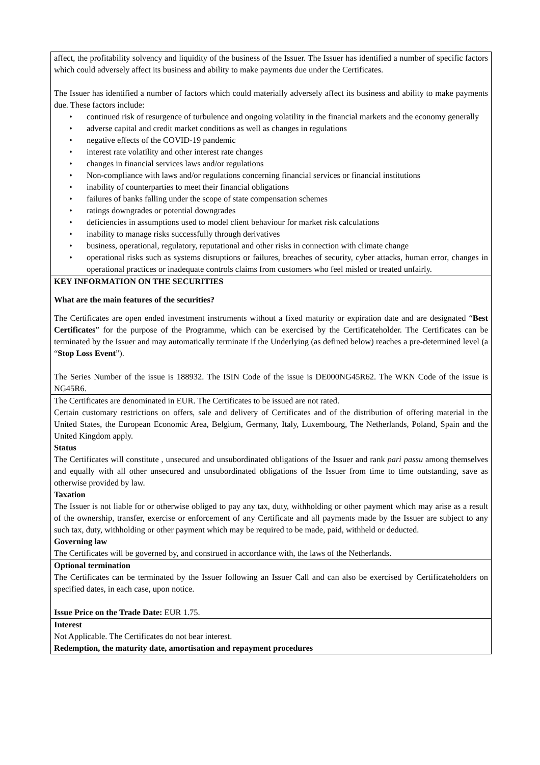| affect, the profitability solvency and liquidity of the business of the Issuer. The Issuer has identified a number of specific factors which could adversely affect its business and ability to make payments due under the Certificates. The Issuer has identified a number of factors which could materially adversely affect its business and ability to make payments due. These factors include: • continued risk of resurgence of turbulence and ongoing volatility in the financial markets and the economy generally • adverse capital and credit market conditions as well as changes in regulations • negative effects of the COVID-19 pandemic • interest rate volatility and other interest rate changes • changes in financial services laws and/or regulations • Non-compliance with laws and/or regulations concerning financial services or financial institutions • inability of counterparties to meet their financial obligations • failures of banks falling under the scope of state compensation schemes • ratings downgrades or potential downgrades • deficiencies in assumptions used to model client behaviour for market risk calculations • inability to manage risks successfully through derivatives • business, operational, regulatory, reputational and other risks in connection with climate change • operational risks such as systems disruptions or failures, breaches of security, cyber attacks, human error, changes in operational practices or inadequate controls claims from customers who feel misled or treated unfairly. |
| KEY INFORMATION ON THE SECURITIES What are the main features of the securities? The Certificates are open ended investment instruments without a fixed maturity or expiration date and are designated “ Best Certificates ” for the purpose of the Programme, which can be exercised by the Certificateholder. The Certificates can be terminated by the Issuer and may automatically terminate if the Underlying (as defined below) reaches a pre-determined level (a “ Stop Loss Event ”). The Series Number of the issue is 188932. The ISIN Code of the issue is DE000NG45R62. The WKN Code of the issue is NG45R6. |
| The Certificates are denominated in EUR. The Certificates to be issued are not rated. Certain customary restrictions on offers, sale and delivery of Certificates and of the distribution of offering material in the United States, the European Economic Area, Belgium, Germany, Italy, Luxembourg, The Netherlands, Poland, Spain and the United Kingdom apply. Status The Certificates will constitute , unsecured and unsubordinated obligations of the Issuer and rank pari passu among themselves and equally with all other unsecured and unsubordinated obligations of the Issuer from time to time outstanding, save as otherwise provided by law. Taxation The Issuer is not liable for or otherwise obliged to pay any tax, duty, withholding or other payment which may arise as a result of the ownership, transfer, exercise or enforcement of any Certificate and all payments made by the Issuer are subject to any such tax, duty, withholding or other payment which may be required to be made, paid, withheld or deducted. Governing law The Certificates will be governed by, and construed in accordance with, the laws of the Netherlands. |
| Optional termination The Certificates can be terminated by the Issuer following an Issuer Call and can also be exercised by Certificateholders on specified dates, in each case, upon notice. Issue Price on the Trade Date: EUR 1.75. |
| Interest Not Applicable. The Certificates do not bear interest. Redemption, the maturity date, amortisation and repayment procedures |